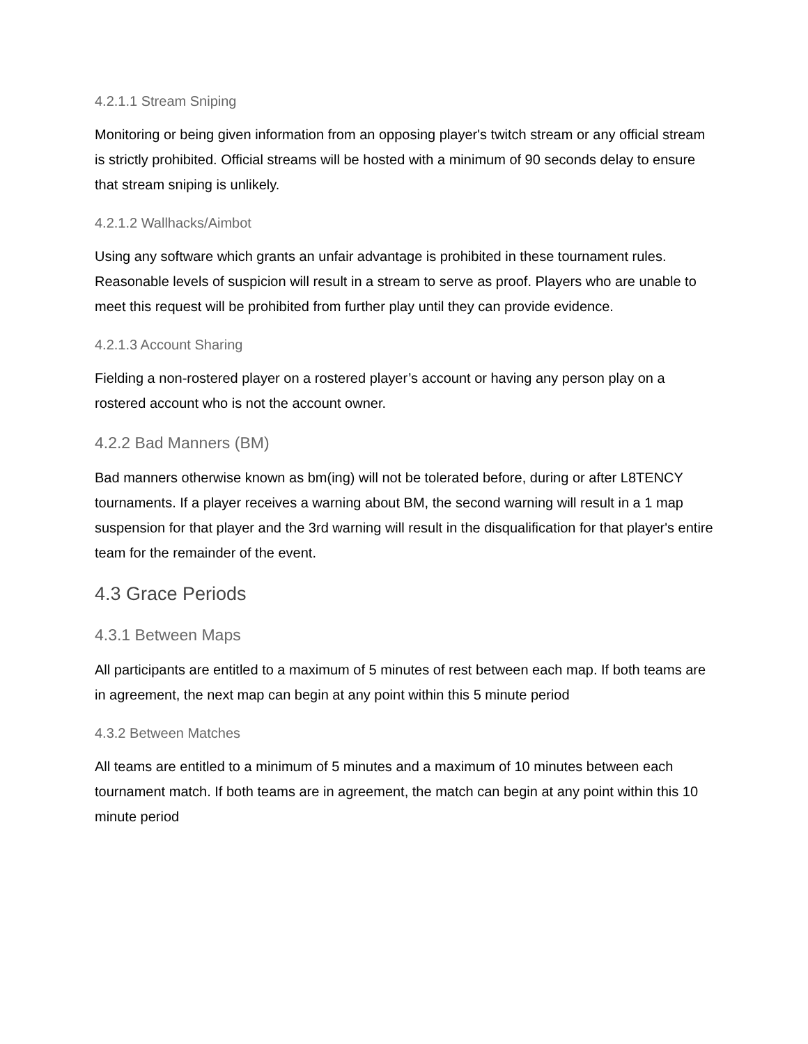4.2.1.1 Stream Sniping
Monitoring or being given information from an opposing player's twitch stream or any official stream is strictly prohibited. Official streams will be hosted with a minimum of 90 seconds delay to ensure that stream sniping is unlikely.
4.2.1.2 Wallhacks/Aimbot
Using any software which grants an unfair advantage is prohibited in these tournament rules. Reasonable levels of suspicion will result in a stream to serve as proof. Players who are unable to meet this request will be prohibited from further play until they can provide evidence.
4.2.1.3 Account Sharing
Fielding a non-rostered player on a rostered player’s account or having any person play on a rostered account who is not the account owner.
4.2.2 Bad Manners (BM)
Bad manners otherwise known as bm(ing) will not be tolerated before, during or after L8TENCY tournaments. If a player receives a warning about BM, the second warning will result in a 1 map suspension for that player and the 3rd warning will result in the disqualification for that player's entire team for the remainder of the event.
4.3 Grace Periods
4.3.1 Between Maps
All participants are entitled to a maximum of 5 minutes of rest between each map. If both teams are in agreement, the next map can begin at any point within this 5 minute period
4.3.2 Between Matches
All teams are entitled to a minimum of 5 minutes and a maximum of 10 minutes between each tournament match. If both teams are in agreement, the match can begin at any point within this 10 minute period